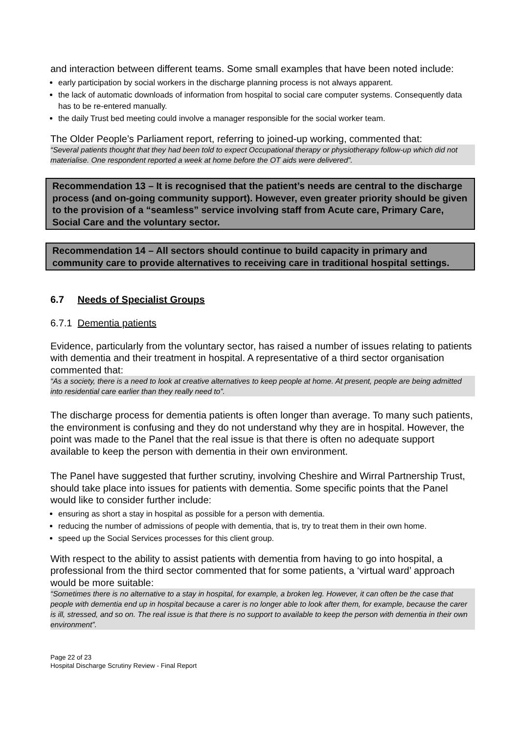and interaction between different teams. Some small examples that have been noted include:
early participation by social workers in the discharge planning process is not always apparent.
the lack of automatic downloads of information from hospital to social care computer systems. Consequently data has to be re-entered manually.
the daily Trust bed meeting could involve a manager responsible for the social worker team.
The Older People’s Parliament report, referring to joined-up working, commented that:
“Several patients thought that they had been told to expect Occupational therapy or physiotherapy follow-up which did not materialise. One respondent reported a week at home before the OT aids were delivered”.
Recommendation 13 – It is recognised that the patient’s needs are central to the discharge process (and on-going community support). However, even greater priority should be given to the provision of a “seamless” service involving staff from Acute care, Primary Care, Social Care and the voluntary sector.
Recommendation 14 – All sectors should continue to build capacity in primary and community care to provide alternatives to receiving care in traditional hospital settings.
6.7 Needs of Specialist Groups
6.7.1 Dementia patients
Evidence, particularly from the voluntary sector, has raised a number of issues relating to patients with dementia and their treatment in hospital. A representative of a third sector organisation commented that:
“As a society, there is a need to look at creative alternatives to keep people at home. At present, people are being admitted into residential care earlier than they really need to”.
The discharge process for dementia patients is often longer than average. To many such patients, the environment is confusing and they do not understand why they are in hospital. However, the point was made to the Panel that the real issue is that there is often no adequate support available to keep the person with dementia in their own environment.
The Panel have suggested that further scrutiny, involving Cheshire and Wirral Partnership Trust, should take place into issues for patients with dementia. Some specific points that the Panel would like to consider further include:
ensuring as short a stay in hospital as possible for a person with dementia.
reducing the number of admissions of people with dementia, that is, try to treat them in their own home.
speed up the Social Services processes for this client group.
With respect to the ability to assist patients with dementia from having to go into hospital, a professional from the third sector commented that for some patients, a ‘virtual ward’ approach would be more suitable:
“Sometimes there is no alternative to a stay in hospital, for example, a broken leg. However, it can often be the case that people with dementia end up in hospital because a carer is no longer able to look after them, for example, because the carer is ill, stressed, and so on. The real issue is that there is no support to available to keep the person with dementia in their own environment”.
Page 22 of 23
Hospital Discharge Scrutiny Review - Final Report